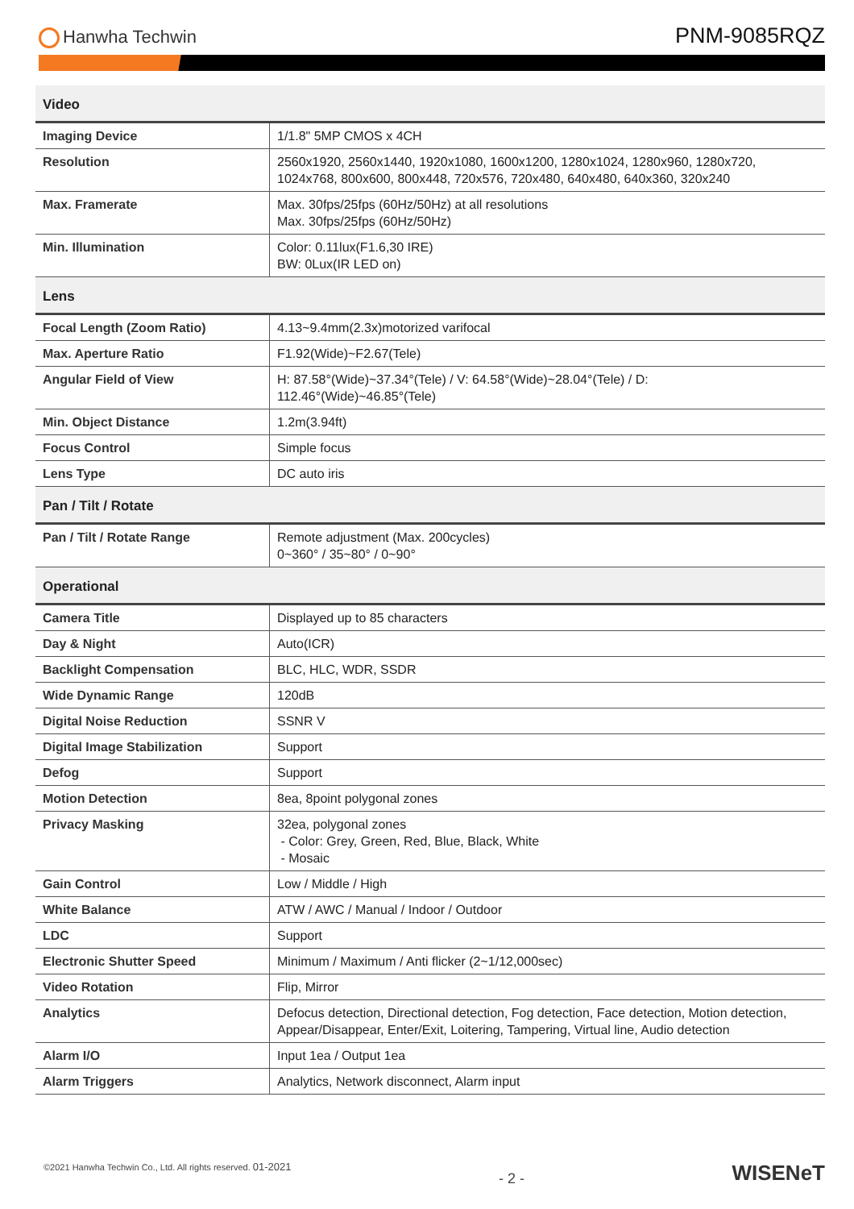Hanwha Techwin
PNM-9085RQZ
| Video | |
| --- | --- |
| Imaging Device | 1/1.8" 5MP CMOS x 4CH |
| Resolution | 2560x1920, 2560x1440, 1920x1080, 1600x1200, 1280x1024, 1280x960, 1280x720, 1024x768, 800x600, 800x448, 720x576, 720x480, 640x480, 640x360, 320x240 |
| Max. Framerate | Max. 30fps/25fps (60Hz/50Hz) at all resolutions Max. 30fps/25fps (60Hz/50Hz) |
| Min. Illumination | Color: 0.11lux(F1.6,30 IRE) BW: 0Lux(IR LED on) |
| Lens | |
| Focal Length (Zoom Ratio) | 4.13~9.4mm(2.3x)motorized varifocal |
| Max. Aperture Ratio | F1.92(Wide)~F2.67(Tele) |
| Angular Field of View | H: 87.58°(Wide)~37.34°(Tele) / V: 64.58°(Wide)~28.04°(Tele) / D: 112.46°(Wide)~46.85°(Tele) |
| Min. Object Distance | 1.2m(3.94ft) |
| Focus Control | Simple focus |
| Lens Type | DC auto iris |
| Pan / Tilt / Rotate | |
| Pan / Tilt / Rotate Range | Remote adjustment (Max. 200cycles) 0~360° / 35~80° / 0~90° |
| Operational | |
| Camera Title | Displayed up to 85 characters |
| Day & Night | Auto(ICR) |
| Backlight Compensation | BLC, HLC, WDR, SSDR |
| Wide Dynamic Range | 120dB |
| Digital Noise Reduction | SSNR V |
| Digital Image Stabilization | Support |
| Defog | Support |
| Motion Detection | 8ea, 8point polygonal zones |
| Privacy Masking | 32ea, polygonal zones - Color: Grey, Green, Red, Blue, Black, White - Mosaic |
| Gain Control | Low / Middle / High |
| White Balance | ATW / AWC / Manual / Indoor / Outdoor |
| LDC | Support |
| Electronic Shutter Speed | Minimum / Maximum / Anti flicker (2~1/12,000sec) |
| Video Rotation | Flip, Mirror |
| Analytics | Defocus detection, Directional detection, Fog detection, Face detection, Motion detection, Appear/Disappear, Enter/Exit, Loitering, Tampering, Virtual line, Audio detection |
| Alarm I/O | Input 1ea / Output 1ea |
| Alarm Triggers | Analytics, Network disconnect, Alarm input |
©2021 Hanwha Techwin Co., Ltd. All rights reserved. 01-2021
- 2 -
WISENeT